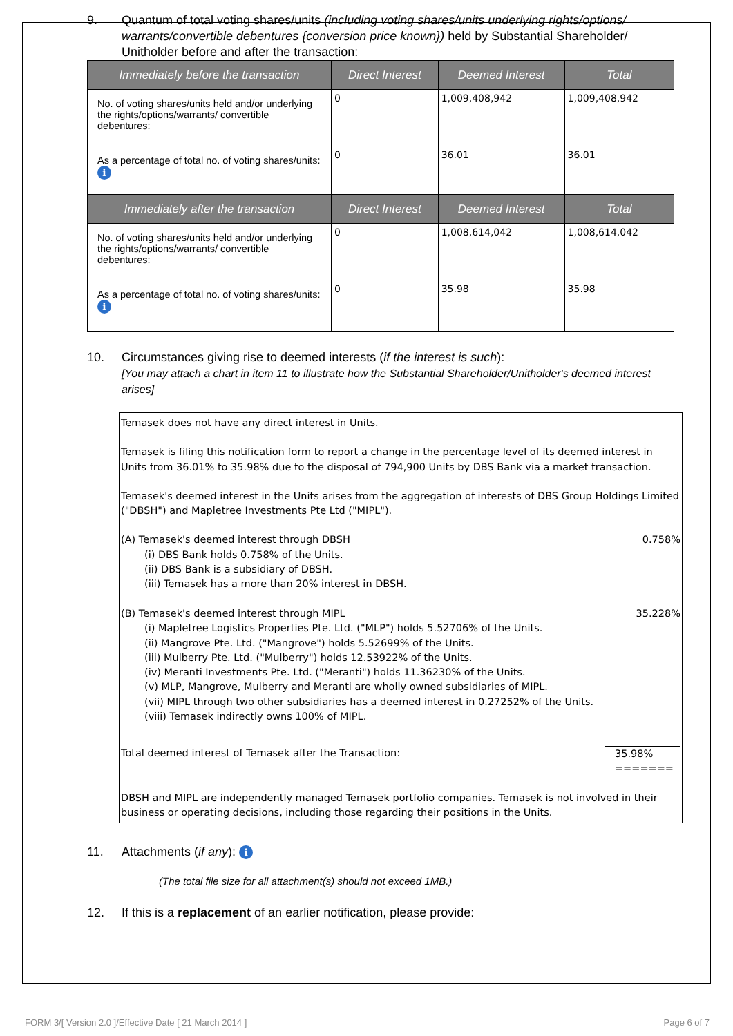9. Quantum of total voting shares/units (including voting shares/units underlying rights/options/ warrants/convertible debentures {conversion price known}) held by Substantial Shareholder/ Unitholder before and after the transaction:
| Immediately before the transaction | Direct Interest | Deemed Interest | Total |
| --- | --- | --- | --- |
| No. of voting shares/units held and/or underlying the rights/options/warrants/ convertible debentures: | 0 | 1,009,408,942 | 1,009,408,942 |
| As a percentage of total no. of voting shares/units: i | 0 | 36.01 | 36.01 |
| Immediately after the transaction | Direct Interest | Deemed Interest | Total |
| No. of voting shares/units held and/or underlying the rights/options/warrants/ convertible debentures: | 0 | 1,008,614,042 | 1,008,614,042 |
| As a percentage of total no. of voting shares/units: i | 0 | 35.98 | 35.98 |
10. Circumstances giving rise to deemed interests (if the interest is such):
[You may attach a chart in item 11 to illustrate how the Substantial Shareholder/Unitholder's deemed interest arises]
Temasek does not have any direct interest in Units.
Temasek is filing this notification form to report a change in the percentage level of its deemed interest in Units from 36.01% to 35.98% due to the disposal of 794,900 Units by DBS Bank via a market transaction.
Temasek's deemed interest in the Units arises from the aggregation of interests of DBS Group Holdings Limited ("DBSH") and Mapletree Investments Pte Ltd ("MIPL").
(A) Temasek's deemed interest through DBSH 0.758%
(i) DBS Bank holds 0.758% of the Units.
(ii) DBS Bank is a subsidiary of DBSH.
(iii) Temasek has a more than 20% interest in DBSH.
(B) Temasek's deemed interest through MIPL 35.228%
(i) Mapletree Logistics Properties Pte. Ltd. ("MLP") holds 5.52706% of the Units.
(ii) Mangrove Pte. Ltd. ("Mangrove") holds 5.52699% of the Units.
(iii) Mulberry Pte. Ltd. ("Mulberry") holds 12.53922% of the Units.
(iv) Meranti Investments Pte. Ltd. ("Meranti") holds 11.36230% of the Units.
(v) MLP, Mangrove, Mulberry and Meranti are wholly owned subsidiaries of MIPL.
(vii) MIPL through two other subsidiaries has a deemed interest in 0.27252% of the Units.
(viii) Temasek indirectly owns 100% of MIPL.
Total deemed interest of Temasek after the Transaction: 35.98%
=======
DBSH and MIPL are independently managed Temasek portfolio companies. Temasek is not involved in their business or operating decisions, including those regarding their positions in the Units.
11. Attachments (if any): i
(The total file size for all attachment(s) should not exceed 1MB.)
12. If this is a replacement of an earlier notification, please provide:
FORM 3/[ Version 2.0 ]/Effective Date [ 21 March 2014 ] Page 6 of 7